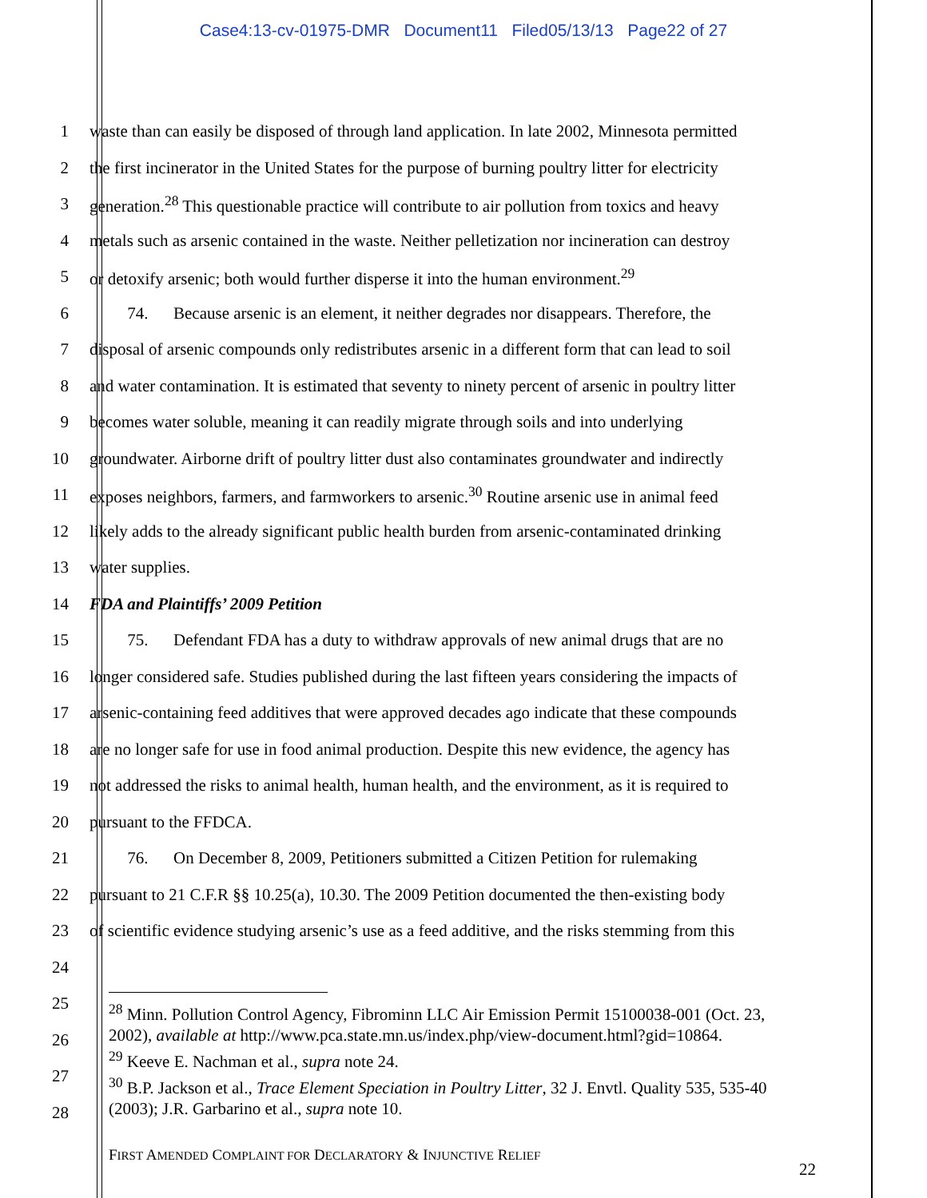Case4:13-cv-01975-DMR Document11 Filed05/13/13 Page22 of 27
1 waste than can easily be disposed of through land application. In late 2002, Minnesota permitted
2 the first incinerator in the United States for the purpose of burning poultry litter for electricity
3 generation.<sup>28</sup> This questionable practice will contribute to air pollution from toxics and heavy
4 metals such as arsenic contained in the waste. Neither pelletization nor incineration can destroy
5 or detoxify arsenic; both would further disperse it into the human environment.<sup>29</sup>
6   74.   Because arsenic is an element, it neither degrades nor disappears. Therefore, the
7 disposal of arsenic compounds only redistributes arsenic in a different form that can lead to soil
8 and water contamination. It is estimated that seventy to ninety percent of arsenic in poultry litter
9 becomes water soluble, meaning it can readily migrate through soils and into underlying
10 groundwater. Airborne drift of poultry litter dust also contaminates groundwater and indirectly
11 exposes neighbors, farmers, and farmworkers to arsenic.<sup>30</sup> Routine arsenic use in animal feed
12 likely adds to the already significant public health burden from arsenic-contaminated drinking
13 water supplies.
14 FDA and Plaintiffs’ 2009 Petition
15   75.   Defendant FDA has a duty to withdraw approvals of new animal drugs that are no
16 longer considered safe. Studies published during the last fifteen years considering the impacts of
17 arsenic-containing feed additives that were approved decades ago indicate that these compounds
18 are no longer safe for use in food animal production. Despite this new evidence, the agency has
19 not addressed the risks to animal health, human health, and the environment, as it is required to
20 pursuant to the FFDCA.
21   76.   On December 8, 2009, Petitioners submitted a Citizen Petition for rulemaking
22 pursuant to 21 C.F.R §§ 10.25(a), 10.30. The 2009 Petition documented the then-existing body
23 of scientific evidence studying arsenic’s use as a feed additive, and the risks stemming from this
24
25
26
27
28
<sup>28</sup> Minn. Pollution Control Agency, Fibrominn LLC Air Emission Permit 15100038-001 (Oct. 23, 2002), available at http://www.pca.state.mn.us/index.php/view-document.html?gid=10864.
<sup>29</sup> Keeve E. Nachman et al., supra note 24.
<sup>30</sup> B.P. Jackson et al., Trace Element Speciation in Poultry Litter, 32 J. Envtl. Quality 535, 535-40 (2003); J.R. Garbarino et al., supra note 10.
FIRST AMENDED COMPLAINT FOR DECLARATORY & INJUNCTIVE RELIEF
22